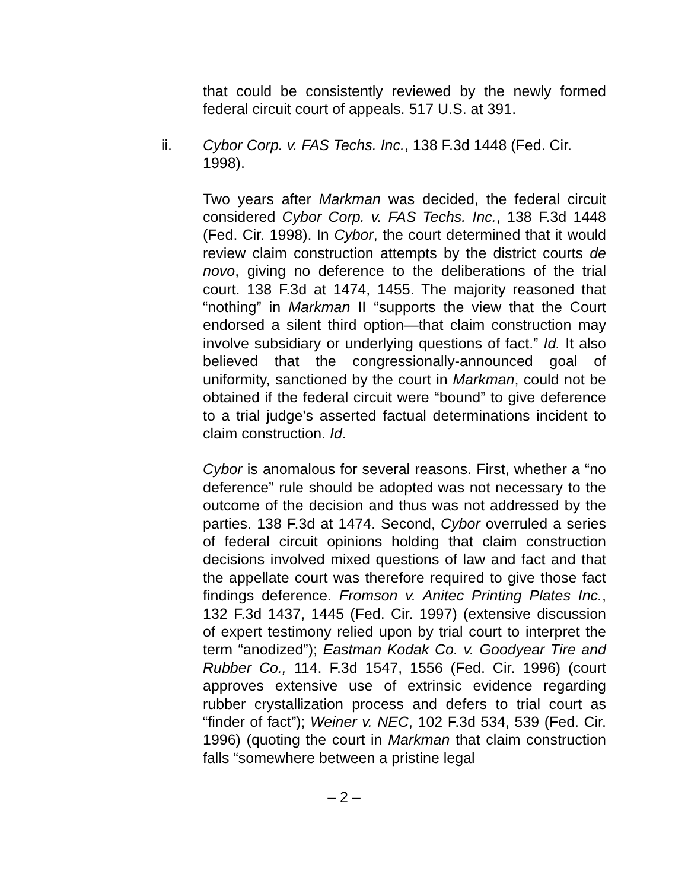that could be consistently reviewed by the newly formed federal circuit court of appeals. 517 U.S. at 391.
ii. Cybor Corp. v. FAS Techs. Inc., 138 F.3d 1448 (Fed. Cir. 1998).
Two years after Markman was decided, the federal circuit considered Cybor Corp. v. FAS Techs. Inc., 138 F.3d 1448 (Fed. Cir. 1998). In Cybor, the court determined that it would review claim construction attempts by the district courts de novo, giving no deference to the deliberations of the trial court. 138 F.3d at 1474, 1455. The majority reasoned that “nothing” in Markman II “supports the view that the Court endorsed a silent third option—that claim construction may involve subsidiary or underlying questions of fact.” Id. It also believed that the congressionally-announced goal of uniformity, sanctioned by the court in Markman, could not be obtained if the federal circuit were “bound” to give deference to a trial judge’s asserted factual determinations incident to claim construction. Id.
Cybor is anomalous for several reasons. First, whether a “no deference” rule should be adopted was not necessary to the outcome of the decision and thus was not addressed by the parties. 138 F.3d at 1474. Second, Cybor overruled a series of federal circuit opinions holding that claim construction decisions involved mixed questions of law and fact and that the appellate court was therefore required to give those fact findings deference. Fromson v. Anitec Printing Plates Inc., 132 F.3d 1437, 1445 (Fed. Cir. 1997) (extensive discussion of expert testimony relied upon by trial court to interpret the term “anodized”); Eastman Kodak Co. v. Goodyear Tire and Rubber Co., 114. F.3d 1547, 1556 (Fed. Cir. 1996) (court approves extensive use of extrinsic evidence regarding rubber crystallization process and defers to trial court as “finder of fact”); Weiner v. NEC, 102 F.3d 534, 539 (Fed. Cir. 1996) (quoting the court in Markman that claim construction falls “somewhere between a pristine legal
– 2 –